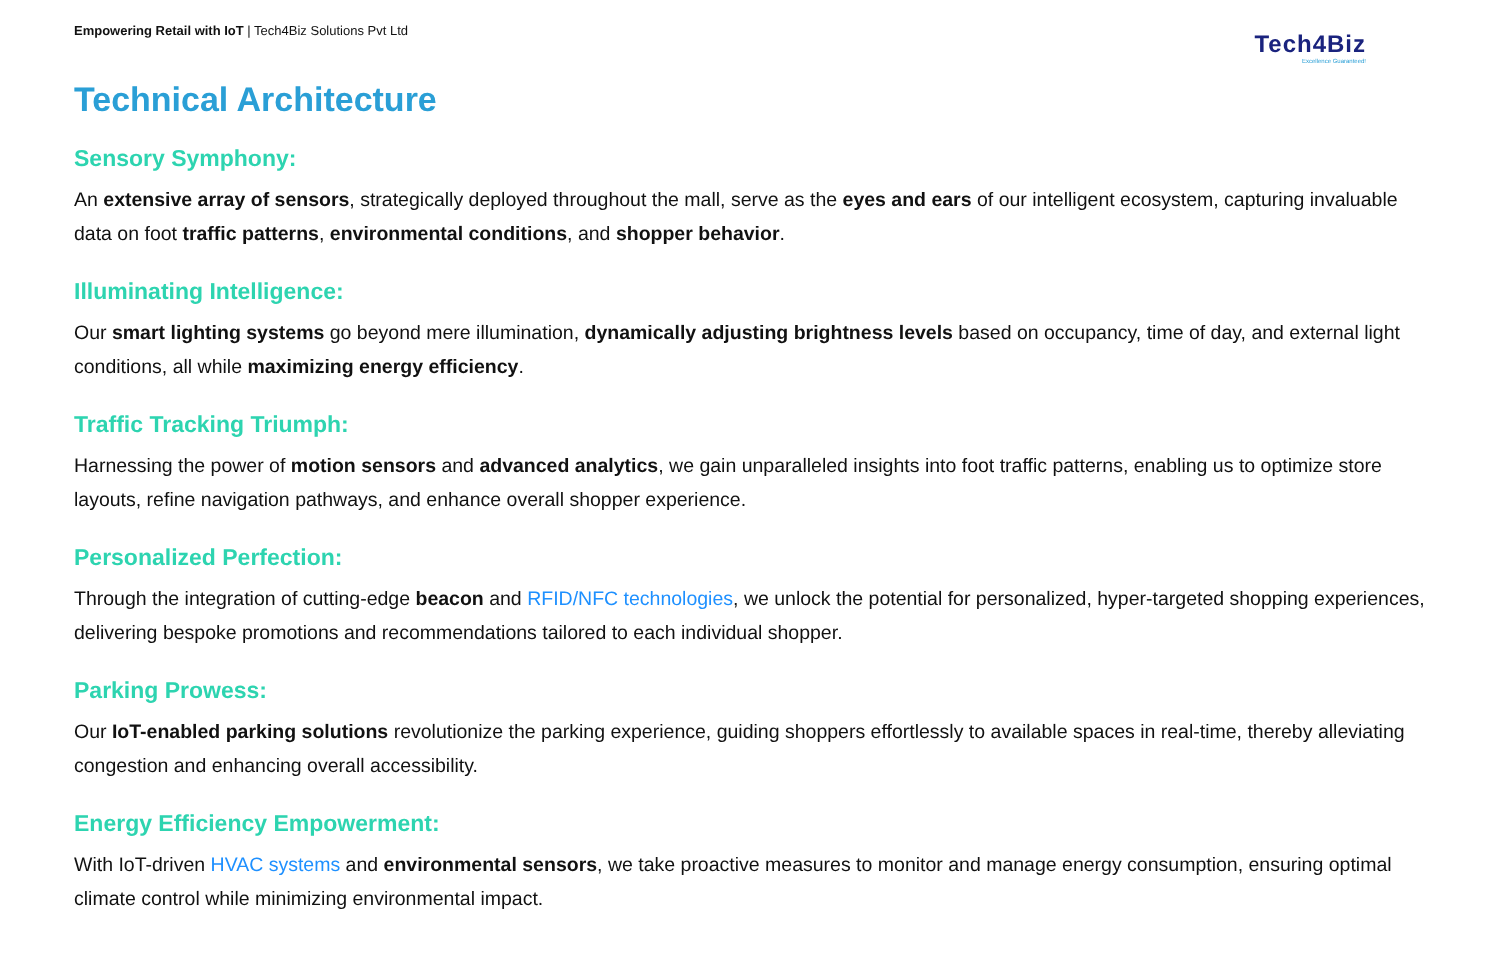Empowering Retail with IoT | Tech4Biz Solutions Pvt Ltd
Tech4Biz
Excellence Guaranteed!
Technical Architecture
Sensory Symphony:
An extensive array of sensors, strategically deployed throughout the mall, serve as the eyes and ears of our intelligent ecosystem, capturing invaluable data on foot traffic patterns, environmental conditions, and shopper behavior.
Illuminating Intelligence:
Our smart lighting systems go beyond mere illumination, dynamically adjusting brightness levels based on occupancy, time of day, and external light conditions, all while maximizing energy efficiency.
Traffic Tracking Triumph:
Harnessing the power of motion sensors and advanced analytics, we gain unparalleled insights into foot traffic patterns, enabling us to optimize store layouts, refine navigation pathways, and enhance overall shopper experience.
Personalized Perfection:
Through the integration of cutting-edge beacon and RFID/NFC technologies, we unlock the potential for personalized, hyper-targeted shopping experiences, delivering bespoke promotions and recommendations tailored to each individual shopper.
Parking Prowess:
Our IoT-enabled parking solutions revolutionize the parking experience, guiding shoppers effortlessly to available spaces in real-time, thereby alleviating congestion and enhancing overall accessibility.
Energy Efficiency Empowerment:
With IoT-driven HVAC systems and environmental sensors, we take proactive measures to monitor and manage energy consumption, ensuring optimal climate control while minimizing environmental impact.